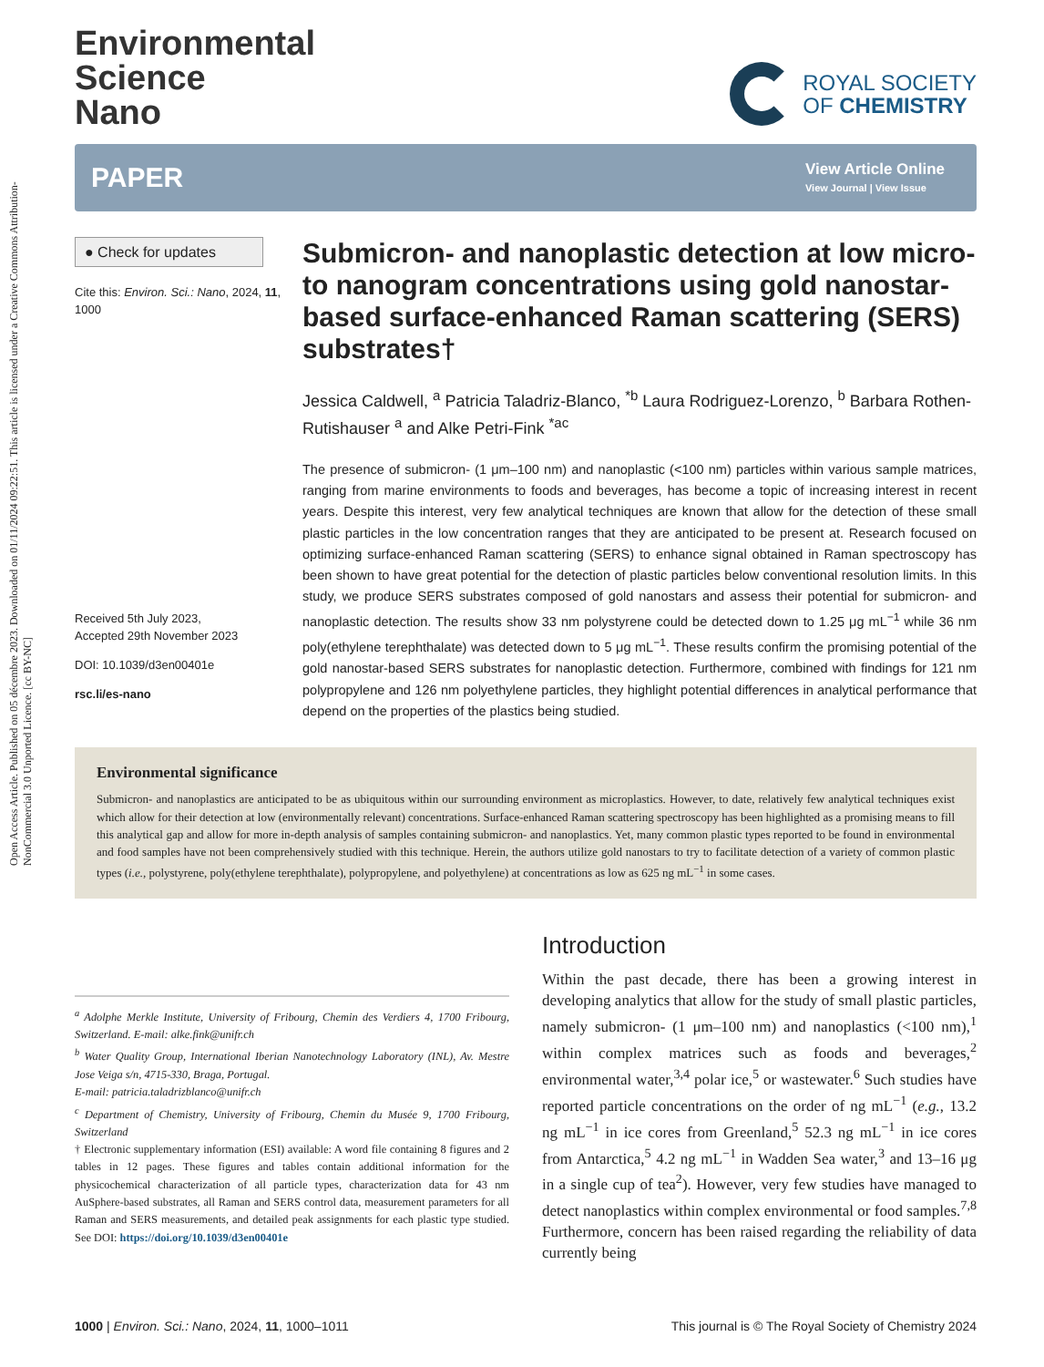Open Access Article. Published on 05 décembre 2023. Downloaded on 01/11/2024 09:22:51. This article is licensed under a Creative Commons Attribution-NonCommercial 3.0 Unported Licence. [cc BY-NC]
Environmental
Science
Nano
ROYAL SOCIETY
OF CHEMISTRY
PAPER View Article Online
View Journal | View Issue
● Check for updates
Cite this: Environ. Sci.: Nano, 2024, 11, 1000
Received 5th July 2023,
Accepted 29th November 2023
DOI: 10.1039/d3en00401e
rsc.li/es-nano
Submicron- and nanoplastic detection at low micro- to nanogram concentrations using gold nanostar-based surface-enhanced Raman scattering (SERS) substrates†
Jessica Caldwell, <sup>a</sup> Patricia Taladriz-Blanco, <sup>*b</sup> Laura Rodriguez-Lorenzo, <sup>b</sup> Barbara Rothen-Rutishauser <sup>a</sup> and Alke Petri-Fink <sup>*ac</sup>
The presence of submicron- (1 μm–100 nm) and nanoplastic (<100 nm) particles within various sample matrices, ranging from marine environments to foods and beverages, has become a topic of increasing interest in recent years. Despite this interest, very few analytical techniques are known that allow for the detection of these small plastic particles in the low concentration ranges that they are anticipated to be present at. Research focused on optimizing surface-enhanced Raman scattering (SERS) to enhance signal obtained in Raman spectroscopy has been shown to have great potential for the detection of plastic particles below conventional resolution limits. In this study, we produce SERS substrates composed of gold nanostars and assess their potential for submicron- and nanoplastic detection. The results show 33 nm polystyrene could be detected down to 1.25 μg mL<sup>−1</sup> while 36 nm poly(ethylene terephthalate) was detected down to 5 μg mL<sup>−1</sup>. These results confirm the promising potential of the gold nanostar-based SERS substrates for nanoplastic detection. Furthermore, combined with findings for 121 nm polypropylene and 126 nm polyethylene particles, they highlight potential differences in analytical performance that depend on the properties of the plastics being studied.
Environmental significance
Submicron- and nanoplastics are anticipated to be as ubiquitous within our surrounding environment as microplastics. However, to date, relatively few analytical techniques exist which allow for their detection at low (environmentally relevant) concentrations. Surface-enhanced Raman scattering spectroscopy has been highlighted as a promising means to fill this analytical gap and allow for more in-depth analysis of samples containing submicron- and nanoplastics. Yet, many common plastic types reported to be found in environmental and food samples have not been comprehensively studied with this technique. Herein, the authors utilize gold nanostars to try to facilitate detection of a variety of common plastic types (i.e., polystyrene, poly(ethylene terephthalate), polypropylene, and polyethylene) at concentrations as low as 625 ng mL<sup>−1</sup> in some cases.
<sup>a</sup> Adolphe Merkle Institute, University of Fribourg, Chemin des Verdiers 4, 1700 Fribourg, Switzerland. E-mail: alke.fink@unifr.ch
<sup>b</sup> Water Quality Group, International Iberian Nanotechnology Laboratory (INL), Av. Mestre Jose Veiga s/n, 4715-330, Braga, Portugal.
E-mail: patricia.taladrizblanco@unifr.ch
<sup>c</sup> Department of Chemistry, University of Fribourg, Chemin du Musée 9, 1700 Fribourg, Switzerland
† Electronic supplementary information (ESI) available: A word file containing 8 figures and 2 tables in 12 pages. These figures and tables contain additional information for the physicochemical characterization of all particle types, characterization data for 43 nm AuSphere-based substrates, all Raman and SERS control data, measurement parameters for all Raman and SERS measurements, and detailed peak assignments for each plastic type studied. See DOI: https://doi.org/10.1039/d3en00401e
Introduction
Within the past decade, there has been a growing interest in developing analytics that allow for the study of small plastic particles, namely submicron- (1 μm–100 nm) and nanoplastics (<100 nm),<sup>1</sup> within complex matrices such as foods and beverages,<sup>2</sup> environmental water,<sup>3,4</sup> polar ice,<sup>5</sup> or wastewater.<sup>6</sup> Such studies have reported particle concentrations on the order of ng mL<sup>−1</sup> (e.g., 13.2 ng mL<sup>−1</sup> in ice cores from Greenland,<sup>5</sup> 52.3 ng mL<sup>−1</sup> in ice cores from Antarctica,<sup>5</sup> 4.2 ng mL<sup>−1</sup> in Wadden Sea water,<sup>3</sup> and 13–16 μg in a single cup of tea<sup>2</sup>). However, very few studies have managed to detect nanoplastics within complex environmental or food samples.<sup>7,8</sup> Furthermore, concern has been raised regarding the reliability of data currently being
1000 | Environ. Sci.: Nano, 2024, 11, 1000–1011 This journal is © The Royal Society of Chemistry 2024